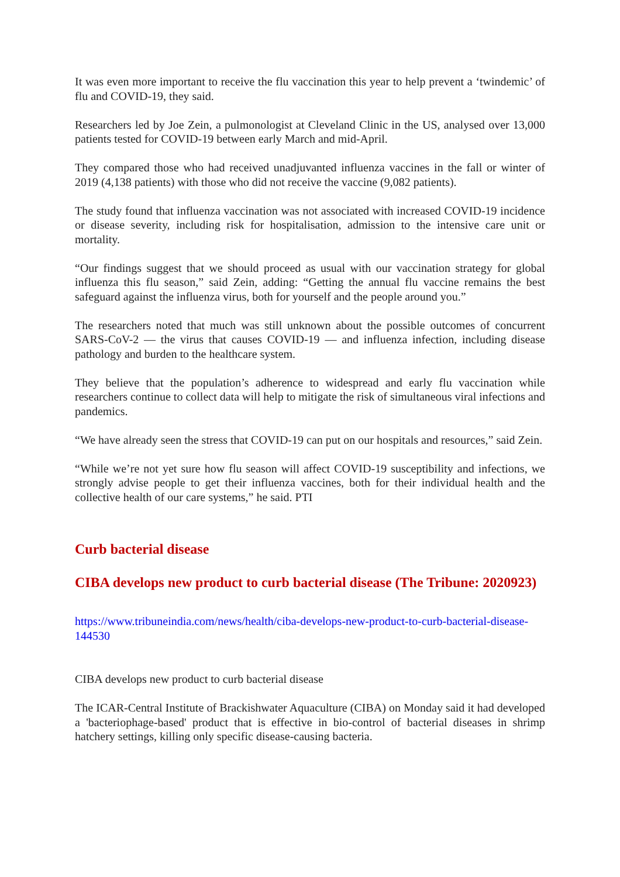It was even more important to receive the flu vaccination this year to help prevent a ‘twindemic’ of flu and COVID-19, they said.
Researchers led by Joe Zein, a pulmonologist at Cleveland Clinic in the US, analysed over 13,000 patients tested for COVID-19 between early March and mid-April.
They compared those who had received unadjuvanted influenza vaccines in the fall or winter of 2019 (4,138 patients) with those who did not receive the vaccine (9,082 patients).
The study found that influenza vaccination was not associated with increased COVID-19 incidence or disease severity, including risk for hospitalisation, admission to the intensive care unit or mortality.
“Our findings suggest that we should proceed as usual with our vaccination strategy for global influenza this flu season,” said Zein, adding: “Getting the annual flu vaccine remains the best safeguard against the influenza virus, both for yourself and the people around you.”
The researchers noted that much was still unknown about the possible outcomes of concurrent SARS-CoV-2 — the virus that causes COVID-19 — and influenza infection, including disease pathology and burden to the healthcare system.
They believe that the population’s adherence to widespread and early flu vaccination while researchers continue to collect data will help to mitigate the risk of simultaneous viral infections and pandemics.
“We have already seen the stress that COVID-19 can put on our hospitals and resources,” said Zein.
“While we’re not yet sure how flu season will affect COVID-19 susceptibility and infections, we strongly advise people to get their influenza vaccines, both for their individual health and the collective health of our care systems,” he said. PTI
Curb bacterial disease
CIBA develops new product to curb bacterial disease (The Tribune: 2020923)
https://www.tribuneindia.com/news/health/ciba-develops-new-product-to-curb-bacterial-disease-144530
CIBA develops new product to curb bacterial disease
The ICAR-Central Institute of Brackishwater Aquaculture (CIBA) on Monday said it had developed a 'bacteriophage-based' product that is effective in bio-control of bacterial diseases in shrimp hatchery settings, killing only specific disease-causing bacteria.